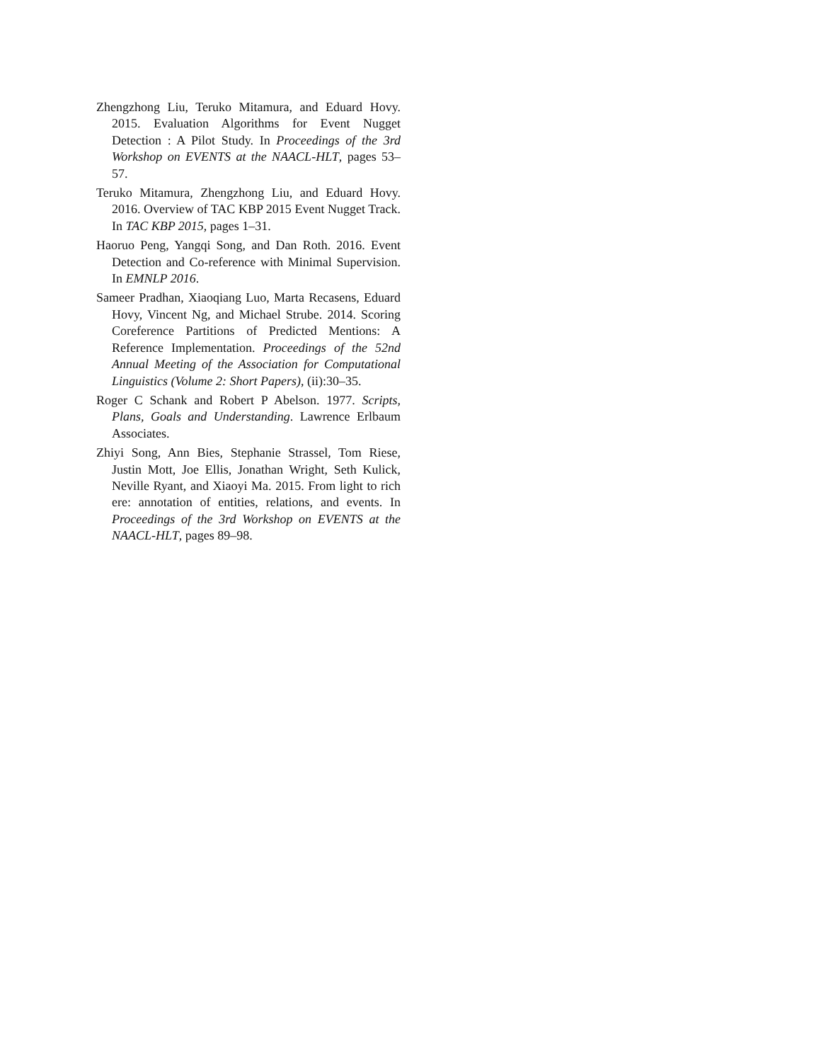Zhengzhong Liu, Teruko Mitamura, and Eduard Hovy. 2015. Evaluation Algorithms for Event Nugget Detection : A Pilot Study. In Proceedings of the 3rd Workshop on EVENTS at the NAACL-HLT, pages 53–57.
Teruko Mitamura, Zhengzhong Liu, and Eduard Hovy. 2016. Overview of TAC KBP 2015 Event Nugget Track. In TAC KBP 2015, pages 1–31.
Haoruo Peng, Yangqi Song, and Dan Roth. 2016. Event Detection and Co-reference with Minimal Supervision. In EMNLP 2016.
Sameer Pradhan, Xiaoqiang Luo, Marta Recasens, Eduard Hovy, Vincent Ng, and Michael Strube. 2014. Scoring Coreference Partitions of Predicted Mentions: A Reference Implementation. Proceedings of the 52nd Annual Meeting of the Association for Computational Linguistics (Volume 2: Short Papers), (ii):30–35.
Roger C Schank and Robert P Abelson. 1977. Scripts, Plans, Goals and Understanding. Lawrence Erlbaum Associates.
Zhiyi Song, Ann Bies, Stephanie Strassel, Tom Riese, Justin Mott, Joe Ellis, Jonathan Wright, Seth Kulick, Neville Ryant, and Xiaoyi Ma. 2015. From light to rich ere: annotation of entities, relations, and events. In Proceedings of the 3rd Workshop on EVENTS at the NAACL-HLT, pages 89–98.